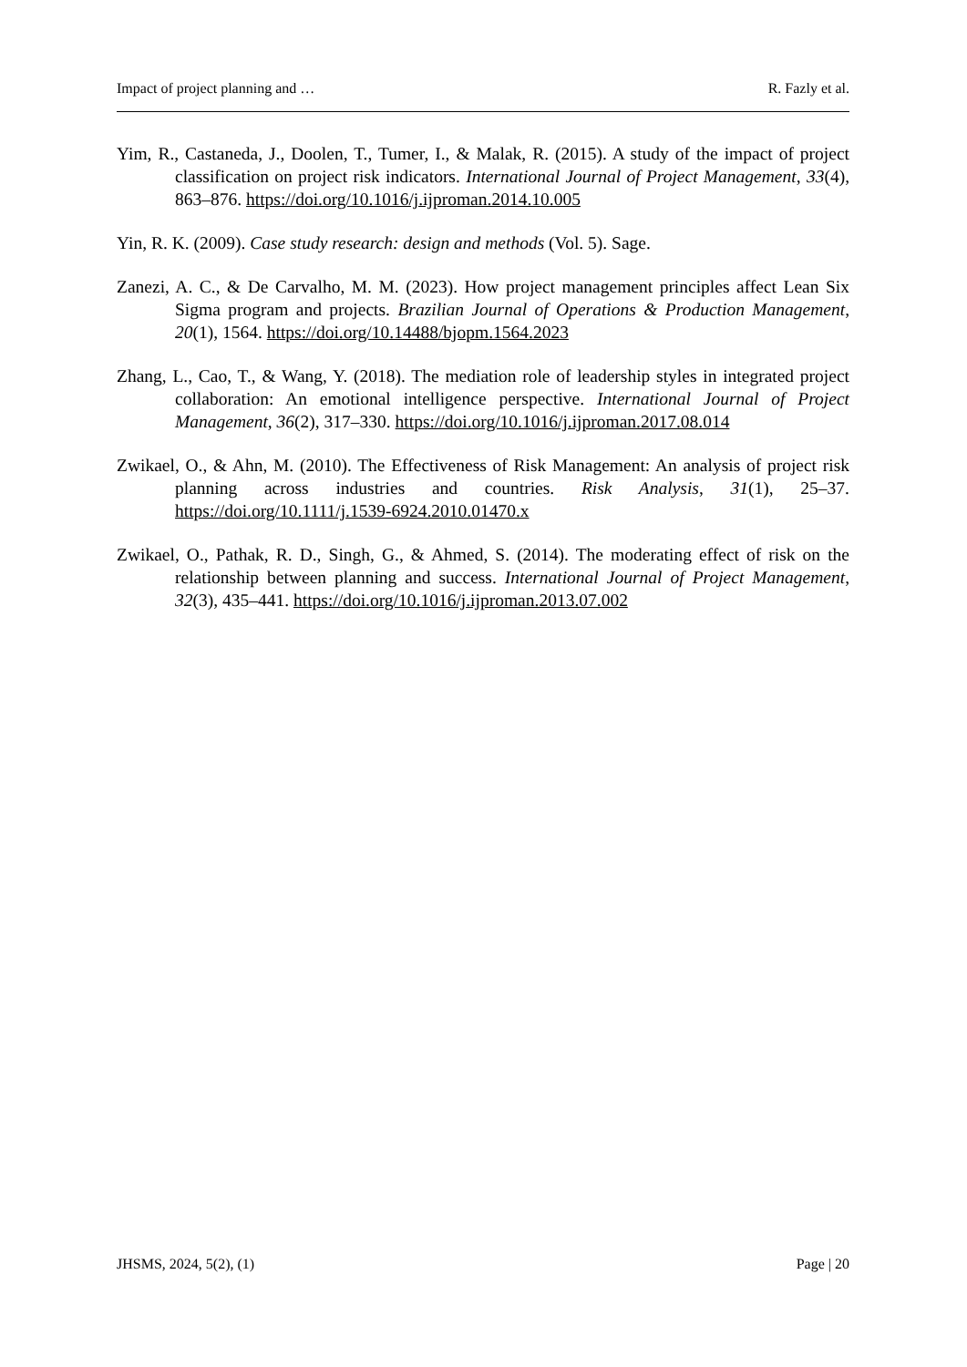Impact of project planning and … R. Fazly et al.
Yim, R., Castaneda, J., Doolen, T., Tumer, I., & Malak, R. (2015). A study of the impact of project classification on project risk indicators. International Journal of Project Management, 33(4), 863–876. https://doi.org/10.1016/j.ijproman.2014.10.005
Yin, R. K. (2009). Case study research: design and methods (Vol. 5). Sage.
Zanezi, A. C., & De Carvalho, M. M. (2023). How project management principles affect Lean Six Sigma program and projects. Brazilian Journal of Operations & Production Management, 20(1), 1564. https://doi.org/10.14488/bjopm.1564.2023
Zhang, L., Cao, T., & Wang, Y. (2018). The mediation role of leadership styles in integrated project collaboration: An emotional intelligence perspective. International Journal of Project Management, 36(2), 317–330. https://doi.org/10.1016/j.ijproman.2017.08.014
Zwikael, O., & Ahn, M. (2010). The Effectiveness of Risk Management: An analysis of project risk planning across industries and countries. Risk Analysis, 31(1), 25–37. https://doi.org/10.1111/j.1539-6924.2010.01470.x
Zwikael, O., Pathak, R. D., Singh, G., & Ahmed, S. (2014). The moderating effect of risk on the relationship between planning and success. International Journal of Project Management, 32(3), 435–441. https://doi.org/10.1016/j.ijproman.2013.07.002
JHSMS, 2024, 5(2), (1) Page | 20